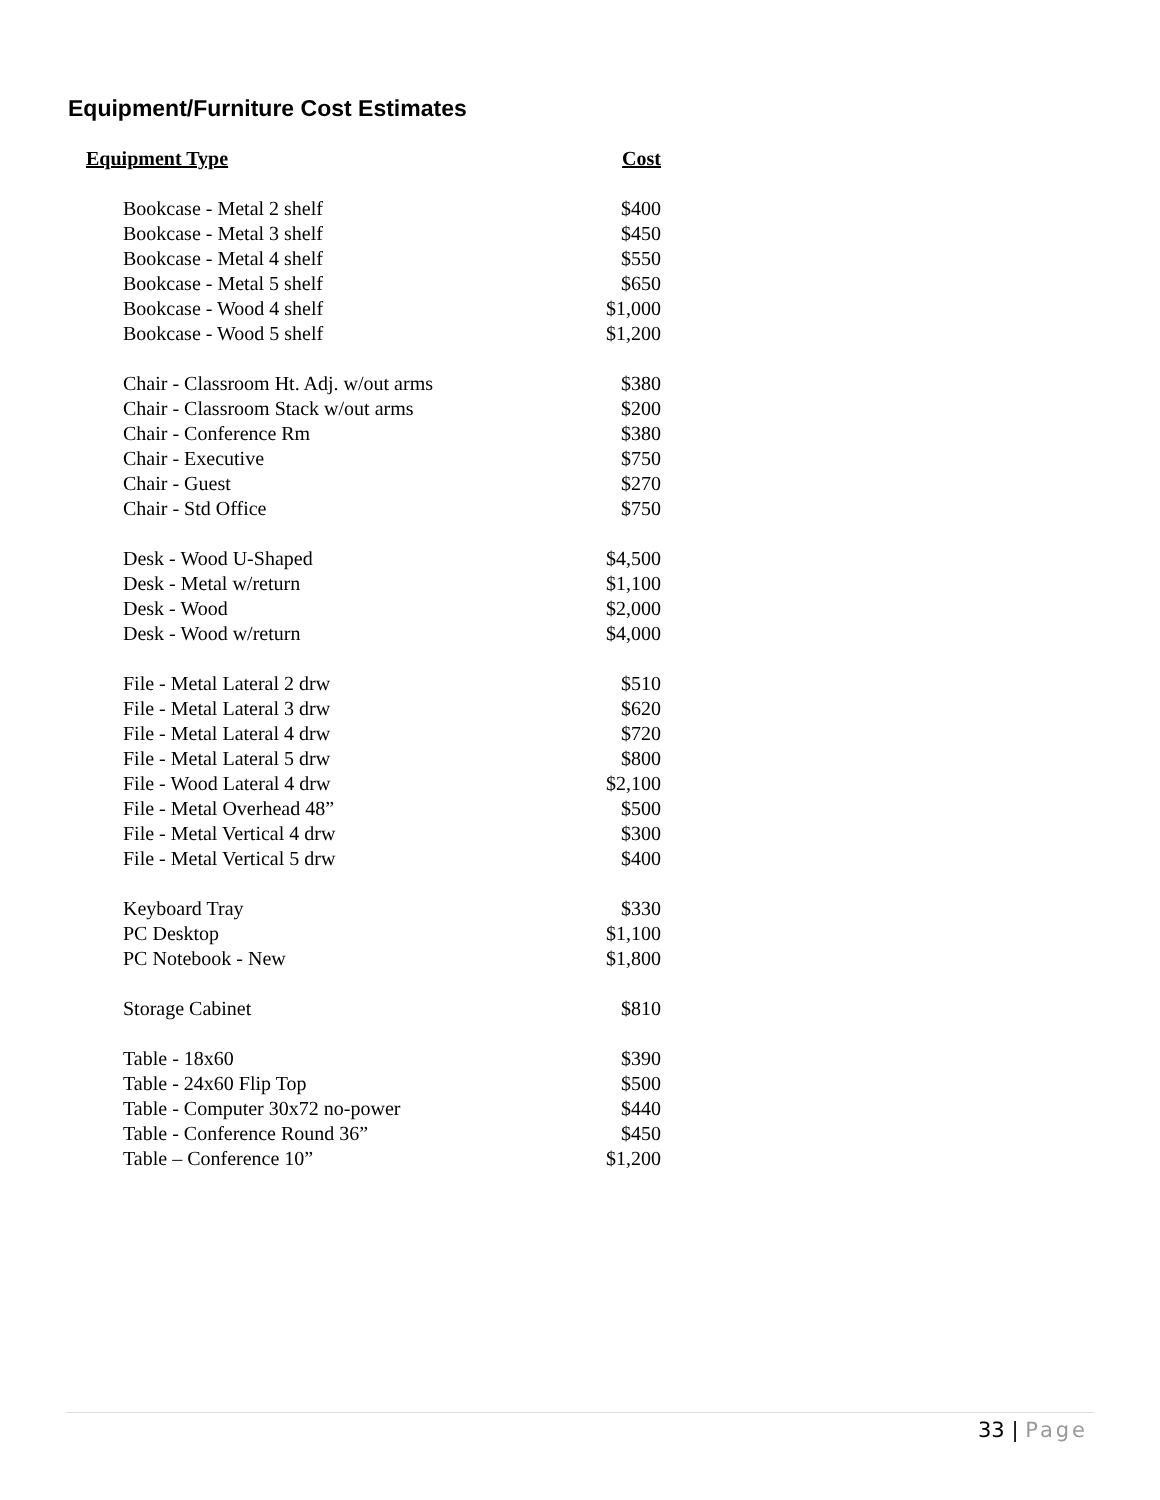Equipment/Furniture Cost Estimates
| Equipment Type | Cost |
| --- | --- |
| Bookcase - Metal 2 shelf | $400 |
| Bookcase - Metal 3 shelf | $450 |
| Bookcase - Metal 4 shelf | $550 |
| Bookcase - Metal 5 shelf | $650 |
| Bookcase - Wood 4 shelf | $1,000 |
| Bookcase - Wood 5 shelf | $1,200 |
| Chair - Classroom Ht. Adj. w/out arms | $380 |
| Chair - Classroom Stack w/out arms | $200 |
| Chair - Conference Rm | $380 |
| Chair - Executive | $750 |
| Chair - Guest | $270 |
| Chair - Std Office | $750 |
| Desk - Wood U-Shaped | $4,500 |
| Desk - Metal w/return | $1,100 |
| Desk - Wood | $2,000 |
| Desk - Wood w/return | $4,000 |
| File - Metal Lateral 2 drw | $510 |
| File - Metal Lateral 3 drw | $620 |
| File - Metal Lateral 4 drw | $720 |
| File - Metal Lateral 5 drw | $800 |
| File - Wood Lateral 4 drw | $2,100 |
| File - Metal Overhead 48” | $500 |
| File - Metal Vertical 4 drw | $300 |
| File - Metal Vertical 5 drw | $400 |
| Keyboard Tray | $330 |
| PC Desktop | $1,100 |
| PC Notebook - New | $1,800 |
| Storage Cabinet | $810 |
| Table - 18x60 | $390 |
| Table - 24x60 Flip Top | $500 |
| Table - Computer 30x72 no-power | $440 |
| Table - Conference Round 36” | $450 |
| Table – Conference 10” | $1,200 |
33 | Page